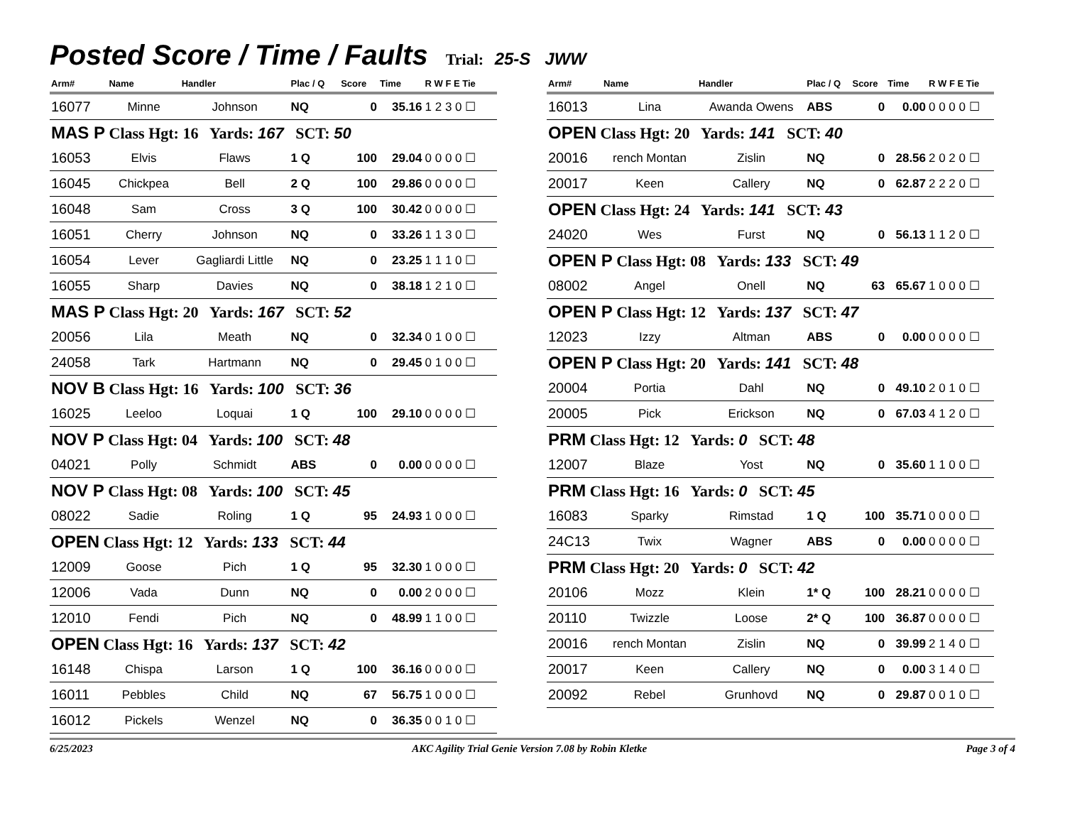Posted Score / Time / Faults
Trial: 25-S JWW
| Arm# | Name | Handler | Plac / Q | Score | Time | R W F E Tie |
| --- | --- | --- | --- | --- | --- | --- |
| 16077 | Minne | Johnson | NQ | 0 | 35.16 | 1 2 3 0 ☐ |
| MAS P Class Hgt: 16 Yards: 167 SCT: 50 | | | | | | |
| 16053 | Elvis | Flaws | 1 Q | 100 | 29.04 | 0 0 0 0 ☐ |
| 16045 | Chickpea | Bell | 2 Q | 100 | 29.86 | 0 0 0 0 ☐ |
| 16048 | Sam | Cross | 3 Q | 100 | 30.42 | 0 0 0 0 ☐ |
| 16051 | Cherry | Johnson | NQ | 0 | 33.26 | 1 1 3 0 ☐ |
| 16054 | Lever | Gagliardi Little | NQ | 0 | 23.25 | 1 1 1 0 ☐ |
| 16055 | Sharp | Davies | NQ | 0 | 38.18 | 1 2 1 0 ☐ |
| MAS P Class Hgt: 20 Yards: 167 SCT: 52 | | | | | | |
| 20056 | Lila | Meath | NQ | 0 | 32.34 | 0 1 0 0 ☐ |
| 24058 | Tark | Hartmann | NQ | 0 | 29.45 | 0 1 0 0 ☐ |
| NOV B Class Hgt: 16 Yards: 100 SCT: 36 | | | | | | |
| 16025 | Leeloo | Loquai | 1 Q | 100 | 29.10 | 0 0 0 0 ☐ |
| NOV P Class Hgt: 04 Yards: 100 SCT: 48 | | | | | | |
| 04021 | Polly | Schmidt | ABS | 0 | 0.00 | 0 0 0 0 ☐ |
| NOV P Class Hgt: 08 Yards: 100 SCT: 45 | | | | | | |
| 08022 | Sadie | Roling | 1 Q | 95 | 24.93 | 1 0 0 0 ☐ |
| OPEN Class Hgt: 12 Yards: 133 SCT: 44 | | | | | | |
| 12009 | Goose | Pich | 1 Q | 95 | 32.30 | 1 0 0 0 ☐ |
| 12006 | Vada | Dunn | NQ | 0 | 0.00 | 2 0 0 0 ☐ |
| 12010 | Fendi | Pich | NQ | 0 | 48.99 | 1 1 0 0 ☐ |
| OPEN Class Hgt: 16 Yards: 137 SCT: 42 | | | | | | |
| 16148 | Chispa | Larson | 1 Q | 100 | 36.16 | 0 0 0 0 ☐ |
| 16011 | Pebbles | Child | NQ | 67 | 56.75 | 1 0 0 0 ☐ |
| 16012 | Pickels | Wenzel | NQ | 0 | 36.35 | 0 0 1 0 ☐ |
| Arm# | Name | Handler | Plac / Q | Score | Time | R W F E Tie |
| --- | --- | --- | --- | --- | --- | --- |
| 16013 | Lina | Awanda Owens | ABS | 0 | 0.00 | 0 0 0 0 ☐ |
| OPEN Class Hgt: 20 Yards: 141 SCT: 40 | | | | | | |
| 20016 | rench Montan | Zislin | NQ | 0 | 28.56 | 2 0 2 0 ☐ |
| 20017 | Keen | Callery | NQ | 0 | 62.87 | 2 2 2 0 ☐ |
| OPEN Class Hgt: 24 Yards: 141 SCT: 43 | | | | | | |
| 24020 | Wes | Furst | NQ | 0 | 56.13 | 1 1 2 0 ☐ |
| OPEN P Class Hgt: 08 Yards: 133 SCT: 49 | | | | | | |
| 08002 | Angel | Onell | NQ | 63 | 65.67 | 1 0 0 0 ☐ |
| OPEN P Class Hgt: 12 Yards: 137 SCT: 47 | | | | | | |
| 12023 | Izzy | Altman | ABS | 0 | 0.00 | 0 0 0 0 ☐ |
| OPEN P Class Hgt: 20 Yards: 141 SCT: 48 | | | | | | |
| 20004 | Portia | Dahl | NQ | 0 | 49.10 | 2 0 1 0 ☐ |
| 20005 | Pick | Erickson | NQ | 0 | 67.03 | 4 1 2 0 ☐ |
| PRM Class Hgt: 12 Yards: 0 SCT: 48 | | | | | | |
| 12007 | Blaze | Yost | NQ | 0 | 35.60 | 1 1 0 0 ☐ |
| PRM Class Hgt: 16 Yards: 0 SCT: 45 | | | | | | |
| 16083 | Sparky | Rimstad | 1 Q | 100 | 35.71 | 0 0 0 0 ☐ |
| 24C13 | Twix | Wagner | ABS | 0 | 0.00 | 0 0 0 0 ☐ |
| PRM Class Hgt: 20 Yards: 0 SCT: 42 | | | | | | |
| 20106 | Mozz | Klein | 1* Q | 100 | 28.21 | 0 0 0 0 ☐ |
| 20110 | Twizzle | Loose | 2* Q | 100 | 36.87 | 0 0 0 0 ☐ |
| 20016 | rench Montan | Zislin | NQ | 0 | 39.99 | 2 1 4 0 ☐ |
| 20017 | Keen | Callery | NQ | 0 | 0.00 | 3 1 4 0 ☐ |
| 20092 | Rebel | Grunhovd | NQ | 0 | 29.87 | 0 0 1 0 ☐ |
6/25/2023 AKC Agility Trial Genie Version 7.08 by Robin Kletke Page 3 of 4